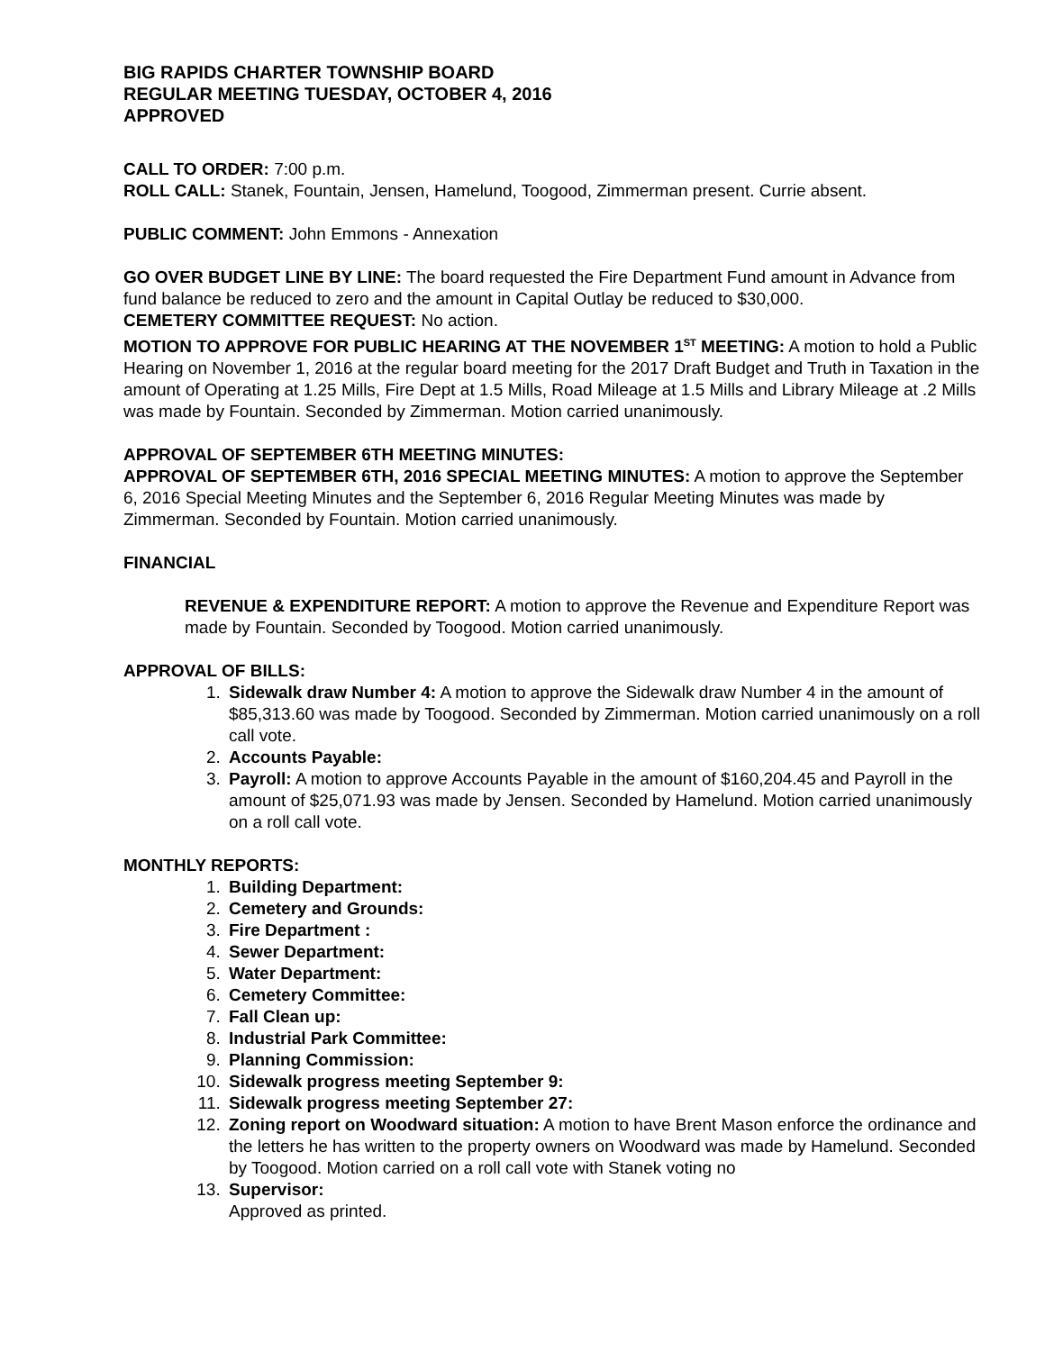BIG RAPIDS CHARTER TOWNSHIP BOARD
REGULAR MEETING TUESDAY, OCTOBER 4, 2016
APPROVED
CALL TO ORDER: 7:00 p.m.
ROLL CALL: Stanek, Fountain, Jensen, Hamelund, Toogood, Zimmerman present. Currie absent.
PUBLIC COMMENT: John Emmons - Annexation
GO OVER BUDGET LINE BY LINE: The board requested the Fire Department Fund amount in Advance from fund balance be reduced to zero and the amount in Capital Outlay be reduced to $30,000.
CEMETERY COMMITTEE REQUEST: No action.
MOTION TO APPROVE FOR PUBLIC HEARING AT THE NOVEMBER 1<sup>ST</sup> MEETING: A motion to hold a Public Hearing on November 1, 2016 at the regular board meeting for the 2017 Draft Budget and Truth in Taxation in the amount of Operating at 1.25 Mills, Fire Dept at 1.5 Mills, Road Mileage at 1.5 Mills and Library Mileage at .2 Mills was made by Fountain. Seconded by Zimmerman. Motion carried unanimously.
APPROVAL OF SEPTEMBER 6TH MEETING MINUTES:
APPROVAL OF SEPTEMBER 6TH, 2016 SPECIAL MEETING MINUTES: A motion to approve the September 6, 2016 Special Meeting Minutes and the September 6, 2016 Regular Meeting Minutes was made by Zimmerman. Seconded by Fountain. Motion carried unanimously.
FINANCIAL
REVENUE & EXPENDITURE REPORT: A motion to approve the Revenue and Expenditure Report was made by Fountain. Seconded by Toogood. Motion carried unanimously.
APPROVAL OF BILLS:
1. Sidewalk draw Number 4: A motion to approve the Sidewalk draw Number 4 in the amount of $85,313.60 was made by Toogood. Seconded by Zimmerman. Motion carried unanimously on a roll call vote.
2. Accounts Payable:
3. Payroll: A motion to approve Accounts Payable in the amount of $160,204.45 and Payroll in the amount of $25,071.93 was made by Jensen. Seconded by Hamelund. Motion carried unanimously on a roll call vote.
MONTHLY REPORTS:
1. Building Department:
2. Cemetery and Grounds:
3. Fire Department :
4. Sewer Department:
5. Water Department:
6. Cemetery Committee:
7. Fall Clean up:
8. Industrial Park Committee:
9. Planning Commission:
10. Sidewalk progress meeting September 9:
11. Sidewalk progress meeting September 27:
12. Zoning report on Woodward situation: A motion to have Brent Mason enforce the ordinance and the letters he has written to the property owners on Woodward was made by Hamelund. Seconded by Toogood. Motion carried on a roll call vote with Stanek voting no
13. Supervisor:
Approved as printed.